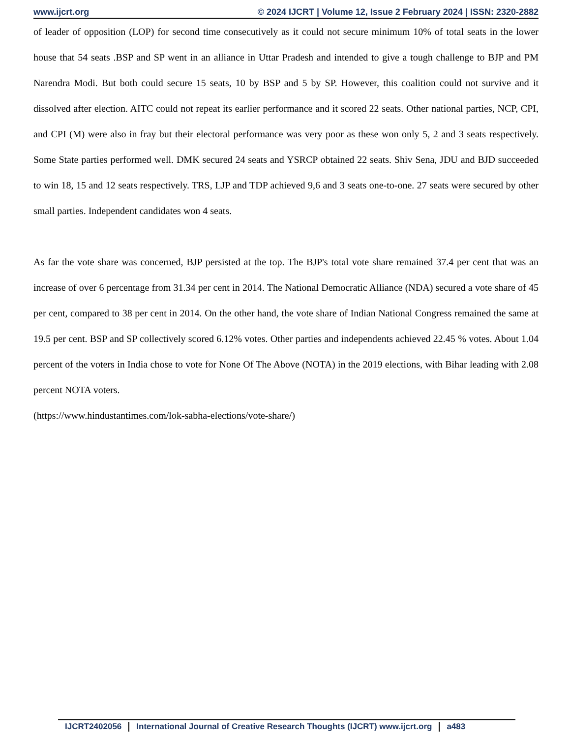www.ijcrt.org © 2024 IJCRT | Volume 12, Issue 2 February 2024 | ISSN: 2320-2882
of leader of opposition (LOP) for second time consecutively as it could not secure minimum 10% of total seats in the lower house that 54 seats .BSP and SP went in an alliance in Uttar Pradesh and intended to give a tough challenge to BJP and PM Narendra Modi. But both could secure 15 seats, 10 by BSP and 5 by SP. However, this coalition could not survive and it dissolved after election. AITC could not repeat its earlier performance and it scored 22 seats. Other national parties, NCP, CPI, and CPI (M) were also in fray but their electoral performance was very poor as these won only 5, 2 and 3 seats respectively. Some State parties performed well. DMK secured 24 seats and YSRCP obtained 22 seats. Shiv Sena, JDU and BJD succeeded to win 18, 15 and 12 seats respectively. TRS, LJP and TDP achieved 9,6 and 3 seats one-to-one. 27 seats were secured by other small parties. Independent candidates won 4 seats.
As far the vote share was concerned, BJP persisted at the top. The BJP's total vote share remained 37.4 per cent that was an increase of over 6 percentage from 31.34 per cent in 2014. The National Democratic Alliance (NDA) secured a vote share of 45 per cent, compared to 38 per cent in 2014. On the other hand, the vote share of Indian National Congress remained the same at 19.5 per cent. BSP and SP collectively scored 6.12% votes. Other parties and independents achieved 22.45 % votes. About 1.04 percent of the voters in India chose to vote for None Of The Above (NOTA) in the 2019 elections, with Bihar leading with 2.08 percent NOTA voters.
(https://www.hindustantimes.com/lok-sabha-elections/vote-share/)
IJCRT2402056 International Journal of Creative Research Thoughts (IJCRT) www.ijcrt.org a483